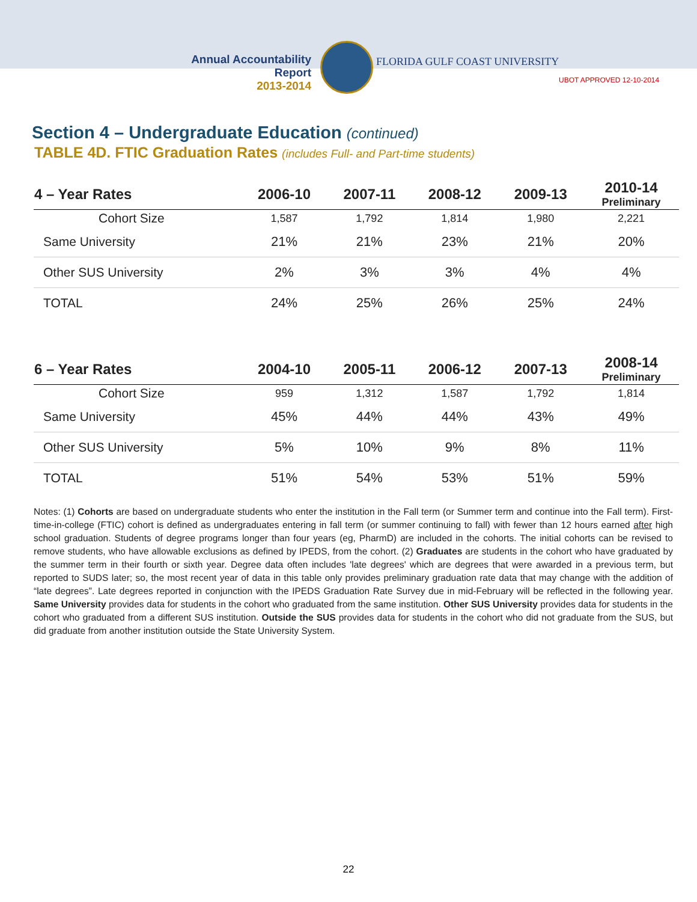Annual Accountability Report
2013-2014
FLORIDA GULF COAST UNIVERSITY
UBOT APPROVED 12-10-2014
Section 4 – Undergraduate Education (continued)
TABLE 4D. FTIC Graduation Rates (includes Full- and Part-time students)
| 4 – Year Rates | 2006-10 | 2007-11 | 2008-12 | 2009-13 | 2010-14 Preliminary |
| --- | --- | --- | --- | --- | --- |
| Cohort Size | 1,587 | 1,792 | 1,814 | 1,980 | 2,221 |
| Same University | 21% | 21% | 23% | 21% | 20% |
| Other SUS University | 2% | 3% | 3% | 4% | 4% |
| TOTAL | 24% | 25% | 26% | 25% | 24% |
| 6 – Year Rates | 2004-10 | 2005-11 | 2006-12 | 2007-13 | 2008-14 Preliminary |
| --- | --- | --- | --- | --- | --- |
| Cohort Size | 959 | 1,312 | 1,587 | 1,792 | 1,814 |
| Same University | 45% | 44% | 44% | 43% | 49% |
| Other SUS University | 5% | 10% | 9% | 8% | 11% |
| TOTAL | 51% | 54% | 53% | 51% | 59% |
Notes: (1) Cohorts are based on undergraduate students who enter the institution in the Fall term (or Summer term and continue into the Fall term). First-time-in-college (FTIC) cohort is defined as undergraduates entering in fall term (or summer continuing to fall) with fewer than 12 hours earned after high school graduation. Students of degree programs longer than four years (eg, PharmD) are included in the cohorts. The initial cohorts can be revised to remove students, who have allowable exclusions as defined by IPEDS, from the cohort. (2) Graduates are students in the cohort who have graduated by the summer term in their fourth or sixth year. Degree data often includes 'late degrees' which are degrees that were awarded in a previous term, but reported to SUDS later; so, the most recent year of data in this table only provides preliminary graduation rate data that may change with the addition of “late degrees”. Late degrees reported in conjunction with the IPEDS Graduation Rate Survey due in mid-February will be reflected in the following year. Same University provides data for students in the cohort who graduated from the same institution. Other SUS University provides data for students in the cohort who graduated from a different SUS institution. Outside the SUS provides data for students in the cohort who did not graduate from the SUS, but did graduate from another institution outside the State University System.
22